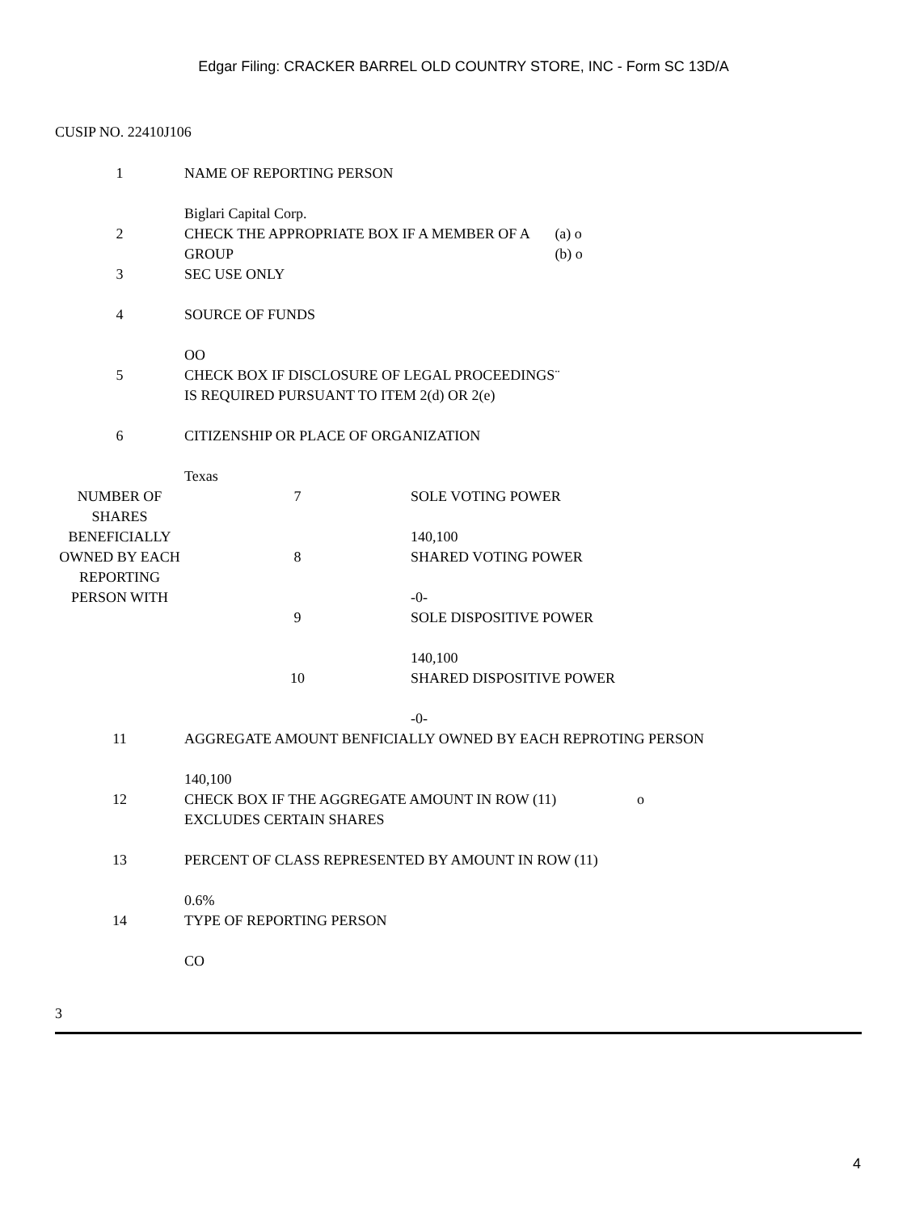Edgar Filing: CRACKER BARREL OLD COUNTRY STORE, INC - Form SC 13D/A
CUSIP NO. 22410J106
| 1 | NAME OF REPORTING PERSON Biglari Capital Corp. | |
| 2 | CHECK THE APPROPRIATE BOX IF A MEMBER OF A GROUP | (a) o (b) o |
| 3 | SEC USE ONLY | |
| 4 | SOURCE OF FUNDS OO | |
| 5 | CHECK BOX IF DISCLOSURE OF LEGAL PROCEEDINGS IS REQUIRED PURSUANT TO ITEM 2(d) OR 2(e) | ¨ |
| 6 | CITIZENSHIP OR PLACE OF ORGANIZATION Texas | |
| NUMBER OF SHARES BENEFICIALLY OWNED BY EACH REPORTING PERSON WITH | 7 | SOLE VOTING POWER 140,100 |
| | 8 | SHARED VOTING POWER -0- |
| | 9 | SOLE DISPOSITIVE POWER 140,100 |
| | 10 | SHARED DISPOSITIVE POWER -0- |
| 11 | AGGREGATE AMOUNT BENFICIALLY OWNED BY EACH REPROTING PERSON 140,100 | |
| 12 | CHECK BOX IF THE AGGREGATE AMOUNT IN ROW (11) EXCLUDES CERTAIN SHARES | o |
| 13 | PERCENT OF CLASS REPRESENTED BY AMOUNT IN ROW (11) 0.6% | |
| 14 | TYPE OF REPORTING PERSON CO | |
3
4